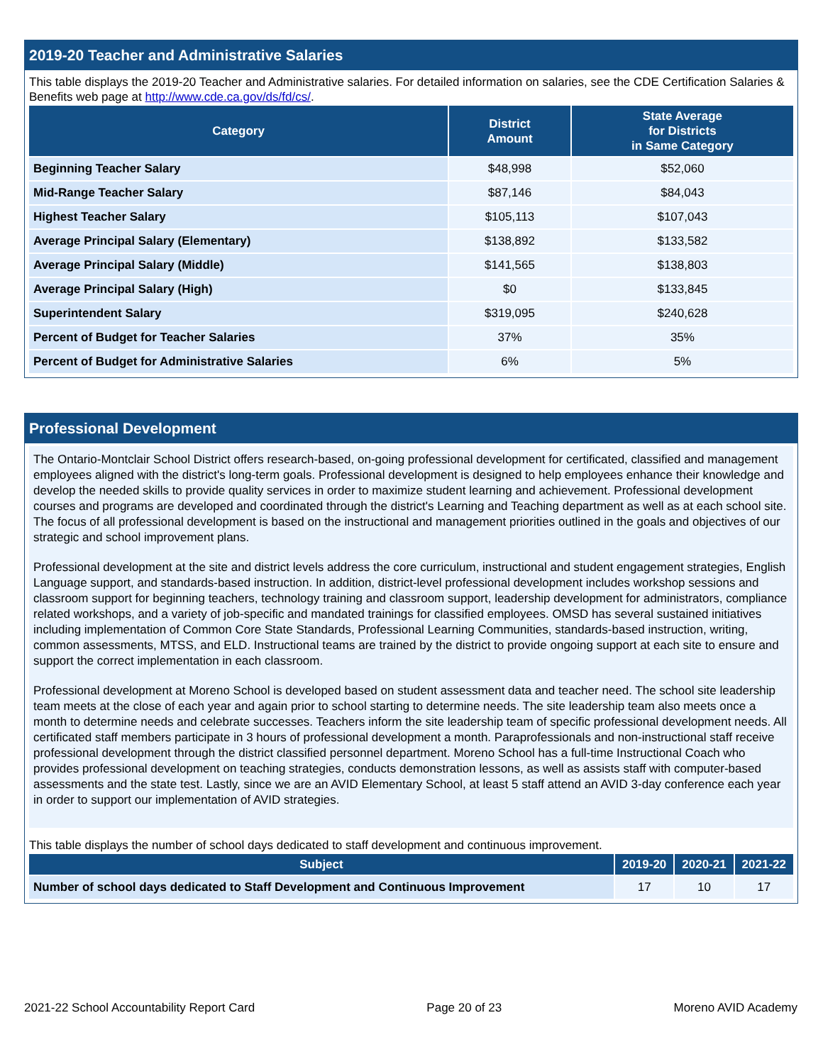2019-20 Teacher and Administrative Salaries
This table displays the 2019-20 Teacher and Administrative salaries. For detailed information on salaries, see the CDE Certification Salaries & Benefits web page at http://www.cde.ca.gov/ds/fd/cs/.
| Category | District Amount | State Average for Districts in Same Category |
| --- | --- | --- |
| Beginning Teacher Salary | $48,998 | $52,060 |
| Mid-Range Teacher Salary | $87,146 | $84,043 |
| Highest Teacher Salary | $105,113 | $107,043 |
| Average Principal Salary (Elementary) | $138,892 | $133,582 |
| Average Principal Salary (Middle) | $141,565 | $138,803 |
| Average Principal Salary (High) | $0 | $133,845 |
| Superintendent Salary | $319,095 | $240,628 |
| Percent of Budget for Teacher Salaries | 37% | 35% |
| Percent of Budget for Administrative Salaries | 6% | 5% |
Professional Development
The Ontario-Montclair School District offers research-based, on-going professional development for certificated, classified and management employees aligned with the district's long-term goals. Professional development is designed to help employees enhance their knowledge and develop the needed skills to provide quality services in order to maximize student learning and achievement. Professional development courses and programs are developed and coordinated through the district's Learning and Teaching department as well as at each school site. The focus of all professional development is based on the instructional and management priorities outlined in the goals and objectives of our strategic and school improvement plans.
Professional development at the site and district levels address the core curriculum, instructional and student engagement strategies, English Language support, and standards-based instruction. In addition, district-level professional development includes workshop sessions and classroom support for beginning teachers, technology training and classroom support, leadership development for administrators, compliance related workshops, and a variety of job-specific and mandated trainings for classified employees. OMSD has several sustained initiatives including implementation of Common Core State Standards, Professional Learning Communities, standards-based instruction, writing, common assessments, MTSS, and ELD. Instructional teams are trained by the district to provide ongoing support at each site to ensure and support the correct implementation in each classroom.
Professional development at Moreno School is developed based on student assessment data and teacher need. The school site leadership team meets at the close of each year and again prior to school starting to determine needs. The site leadership team also meets once a month to determine needs and celebrate successes. Teachers inform the site leadership team of specific professional development needs. All certificated staff members participate in 3 hours of professional development a month. Paraprofessionals and non-instructional staff receive professional development through the district classified personnel department. Moreno School has a full-time Instructional Coach who provides professional development on teaching strategies, conducts demonstration lessons, as well as assists staff with computer-based assessments and the state test. Lastly, since we are an AVID Elementary School, at least 5 staff attend an AVID 3-day conference each year in order to support our implementation of AVID strategies.
This table displays the number of school days dedicated to staff development and continuous improvement.
| Subject | 2019-20 | 2020-21 | 2021-22 |
| --- | --- | --- | --- |
| Number of school days dedicated to Staff Development and Continuous Improvement | 17 | 10 | 17 |
2021-22 School Accountability Report Card Page 20 of 23 Moreno AVID Academy